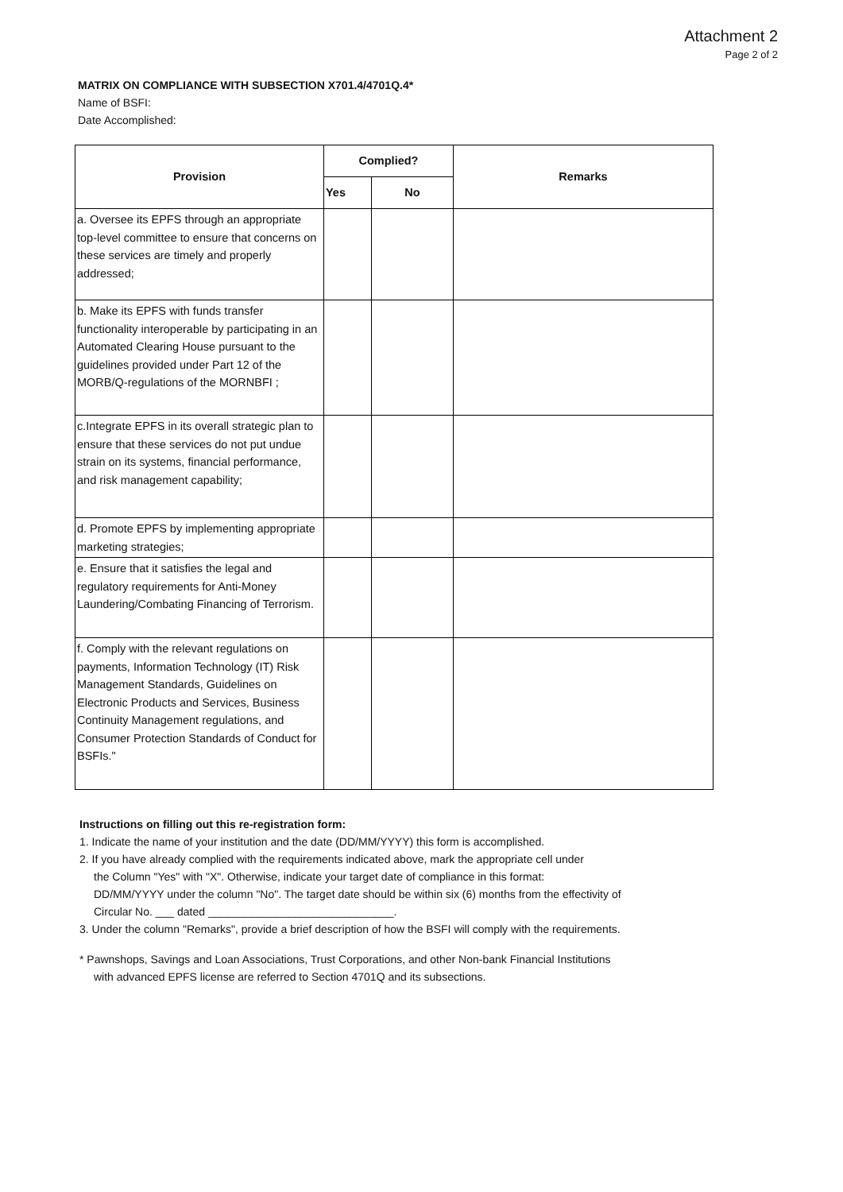Attachment 2
Page 2 of 2
MATRIX ON COMPLIANCE WITH SUBSECTION X701.4/4701Q.4*
Name of BSFI:
Date Accomplished:
| Provision | Complied? | | Remarks |
| --- | --- | --- | --- |
| | Yes | No | |
| a. Oversee its EPFS through an appropriate top-level committee to ensure that concerns on these services are timely and properly addressed; | | | |
| b. Make its EPFS with funds transfer functionality interoperable by participating in an Automated Clearing House pursuant to the guidelines provided under Part 12 of the MORB/Q-regulations of the MORNBFI ; | | | |
| c.Integrate EPFS in its overall strategic plan to ensure that these services do not put undue strain on its systems, financial performance, and risk management capability; | | | |
| d. Promote EPFS by implementing appropriate marketing strategies; | | | |
| e. Ensure that it satisfies the legal and regulatory requirements for Anti-Money Laundering/Combating Financing of Terrorism. | | | |
| f. Comply with the relevant regulations on payments, Information Technology (IT) Risk Management Standards, Guidelines on Electronic Products and Services, Business Continuity Management regulations, and Consumer Protection Standards of Conduct for BSFIs." | | | |
Instructions on filling out this re-registration form:
1. Indicate the name of your institution and the date (DD/MM/YYYY) this form is accomplished.
2. If you have already complied with the requirements indicated above, mark the appropriate cell under
the Column "Yes" with "X". Otherwise, indicate your target date of compliance in this format:
DD/MM/YYYY under the column "No". The target date should be within six (6) months from the effectivity of
Circular No. ___ dated ______________________________.
3. Under the column "Remarks", provide a brief description of how the BSFI will comply with the requirements.
* Pawnshops, Savings and Loan Associations, Trust Corporations, and other Non-bank Financial Institutions
with advanced EPFS license are referred to Section 4701Q and its subsections.